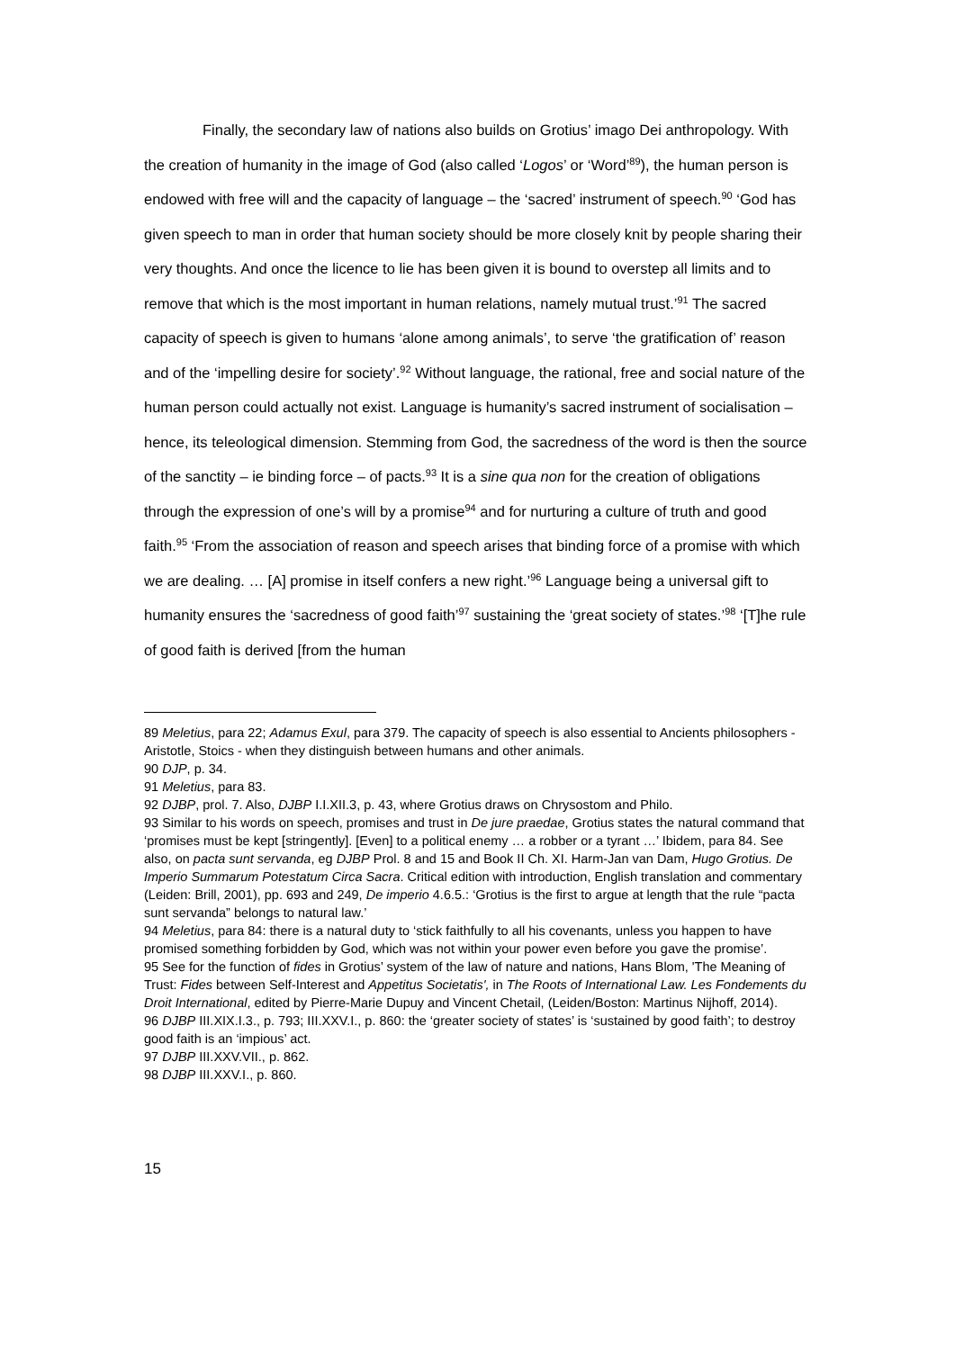Finally, the secondary law of nations also builds on Grotius’ imago Dei anthropology. With the creation of humanity in the image of God (also called ‘Logos’ or ‘Word’<sup>89</sup>), the human person is endowed with free will and the capacity of language – the ‘sacred’ instrument of speech.<sup>90</sup> ‘God has given speech to man in order that human society should be more closely knit by people sharing their very thoughts. And once the licence to lie has been given it is bound to overstep all limits and to remove that which is the most important in human relations, namely mutual trust.’<sup>91</sup> The sacred capacity of speech is given to humans ‘alone among animals’, to serve ‘the gratification of’ reason and of the ‘impelling desire for society’.<sup>92</sup> Without language, the rational, free and social nature of the human person could actually not exist. Language is humanity’s sacred instrument of socialisation – hence, its teleological dimension. Stemming from God, the sacredness of the word is then the source of the sanctity – ie binding force – of pacts.<sup>93</sup> It is a sine qua non for the creation of obligations through the expression of one’s will by a promise<sup>94</sup> and for nurturing a culture of truth and good faith.<sup>95</sup> ‘From the association of reason and speech arises that binding force of a promise with which we are dealing. … [A] promise in itself confers a new right.’<sup>96</sup> Language being a universal gift to humanity ensures the ‘sacredness of good faith’<sup>97</sup> sustaining the ‘great society of states.’<sup>98</sup> ‘[T]he rule of good faith is derived [from the human
89 Meletius, para 22; Adamus Exul, para 379. The capacity of speech is also essential to Ancients philosophers - Aristotle, Stoics - when they distinguish between humans and other animals.
90 DJP, p. 34.
91 Meletius, para 83.
92 DJBP, prol. 7. Also, DJBP I.I.XII.3, p. 43, where Grotius draws on Chrysostom and Philo.
93 Similar to his words on speech, promises and trust in De jure praedae, Grotius states the natural command that ‘promises must be kept [stringently]. [Even] to a political enemy … a robber or a tyrant …’ Ibidem, para 84. See also, on pacta sunt servanda, eg DJBP Prol. 8 and 15 and Book II Ch. XI. Harm-Jan van Dam, Hugo Grotius. De Imperio Summarum Potestatum Circa Sacra. Critical edition with introduction, English translation and commentary (Leiden: Brill, 2001), pp. 693 and 249, De imperio 4.6.5.: ‘Grotius is the first to argue at length that the rule “pacta sunt servanda” belongs to natural law.’
94 Meletius, para 84: there is a natural duty to ‘stick faithfully to all his covenants, unless you happen to have promised something forbidden by God, which was not within your power even before you gave the promise’.
95 See for the function of fides in Grotius’ system of the law of nature and nations, Hans Blom, 'The Meaning of Trust: Fides between Self-Interest and Appetitus Societatis', in The Roots of International Law. Les Fondements du Droit International, edited by Pierre-Marie Dupuy and Vincent Chetail, (Leiden/Boston: Martinus Nijhoff, 2014).
96 DJBP III.XIX.I.3., p. 793; III.XXV.I., p. 860: the ‘greater society of states’ is ‘sustained by good faith’; to destroy good faith is an ‘impious’ act.
97 DJBP III.XXV.VII., p. 862.
98 DJBP III.XXV.I., p. 860.
15